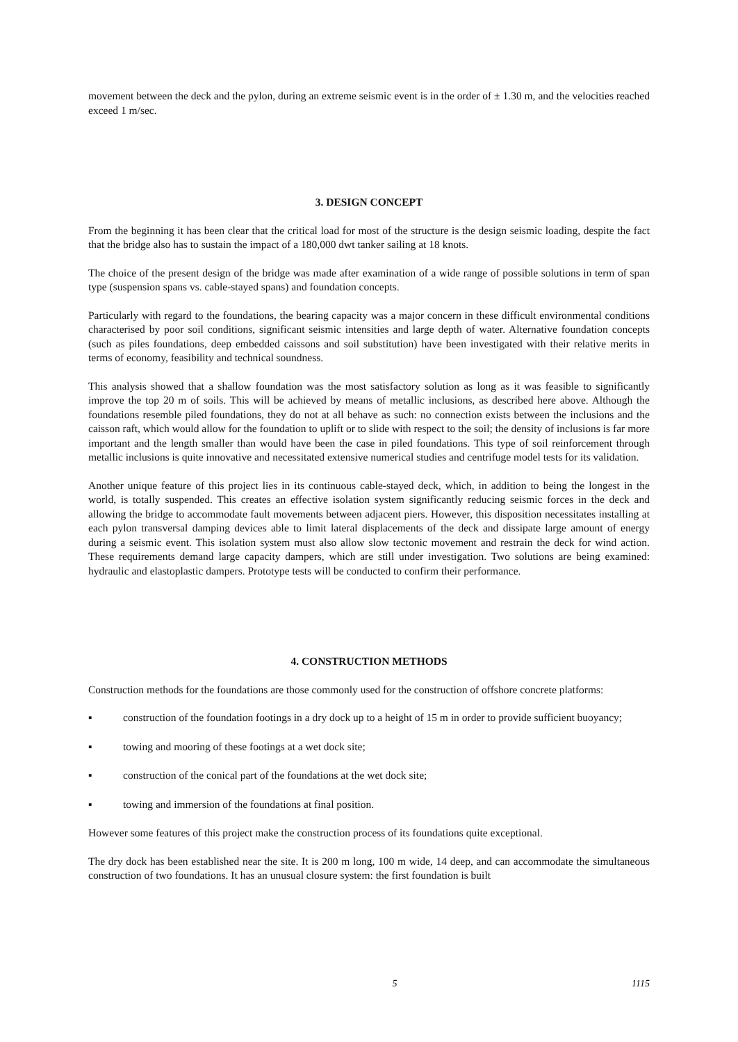movement between the deck and the pylon, during an extreme seismic event is in the order of ± 1.30 m, and the velocities reached exceed 1 m/sec.
3. DESIGN CONCEPT
From the beginning it has been clear that the critical load for most of the structure is the design seismic loading, despite the fact that the bridge also has to sustain the impact of a 180,000 dwt tanker sailing at 18 knots.
The choice of the present design of the bridge was made after examination of a wide range of possible solutions in term of span type (suspension spans vs. cable-stayed spans) and foundation concepts.
Particularly with regard to the foundations, the bearing capacity was a major concern in these difficult environmental conditions characterised by poor soil conditions, significant seismic intensities and large depth of water. Alternative foundation concepts (such as piles foundations, deep embedded caissons and soil substitution) have been investigated with their relative merits in terms of economy, feasibility and technical soundness.
This analysis showed that a shallow foundation was the most satisfactory solution as long as it was feasible to significantly improve the top 20 m of soils. This will be achieved by means of metallic inclusions, as described here above. Although the foundations resemble piled foundations, they do not at all behave as such: no connection exists between the inclusions and the caisson raft, which would allow for the foundation to uplift or to slide with respect to the soil; the density of inclusions is far more important and the length smaller than would have been the case in piled foundations. This type of soil reinforcement through metallic inclusions is quite innovative and necessitated extensive numerical studies and centrifuge model tests for its validation.
Another unique feature of this project lies in its continuous cable-stayed deck, which, in addition to being the longest in the world, is totally suspended. This creates an effective isolation system significantly reducing seismic forces in the deck and allowing the bridge to accommodate fault movements between adjacent piers. However, this disposition necessitates installing at each pylon transversal damping devices able to limit lateral displacements of the deck and dissipate large amount of energy during a seismic event. This isolation system must also allow slow tectonic movement and restrain the deck for wind action. These requirements demand large capacity dampers, which are still under investigation. Two solutions are being examined: hydraulic and elastoplastic dampers. Prototype tests will be conducted to confirm their performance.
4. CONSTRUCTION METHODS
Construction methods for the foundations are those commonly used for the construction of offshore concrete platforms:
▪ construction of the foundation footings in a dry dock up to a height of 15 m in order to provide sufficient buoyancy;
▪ towing and mooring of these footings at a wet dock site;
▪ construction of the conical part of the foundations at the wet dock site;
▪ towing and immersion of the foundations at final position.
However some features of this project make the construction process of its foundations quite exceptional.
The dry dock has been established near the site. It is 200 m long, 100 m wide, 14 deep, and can accommodate the simultaneous construction of two foundations. It has an unusual closure system: the first foundation is built
5 1115